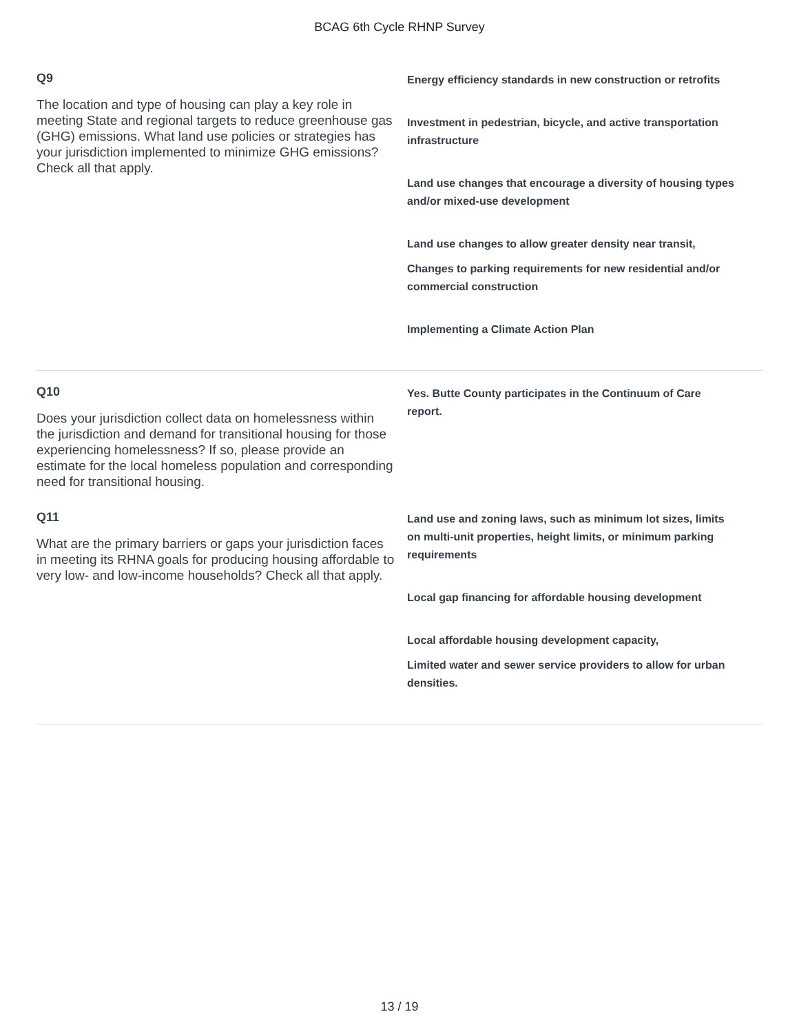BCAG 6th Cycle RHNP Survey
Q9
The location and type of housing can play a key role in meeting State and regional targets to reduce greenhouse gas (GHG) emissions. What land use policies or strategies has your jurisdiction implemented to minimize GHG emissions? Check all that apply.
Energy efficiency standards in new construction or retrofits
Investment in pedestrian, bicycle, and active transportation infrastructure
Land use changes that encourage a diversity of housing types and/or mixed-use development
Land use changes to allow greater density near transit,
Changes to parking requirements for new residential and/or commercial construction
Implementing a Climate Action Plan
Q10
Does your jurisdiction collect data on homelessness within the jurisdiction and demand for transitional housing for those experiencing homelessness? If so, please provide an estimate for the local homeless population and corresponding need for transitional housing.
Yes. Butte County participates in the Continuum of Care report.
Q11
What are the primary barriers or gaps your jurisdiction faces in meeting its RHNA goals for producing housing affordable to very low- and low-income households? Check all that apply.
Land use and zoning laws, such as minimum lot sizes, limits on multi-unit properties, height limits, or minimum parking requirements
Local gap financing for affordable housing development
Local affordable housing development capacity,
Limited water and sewer service providers to allow for urban densities.
13 / 19